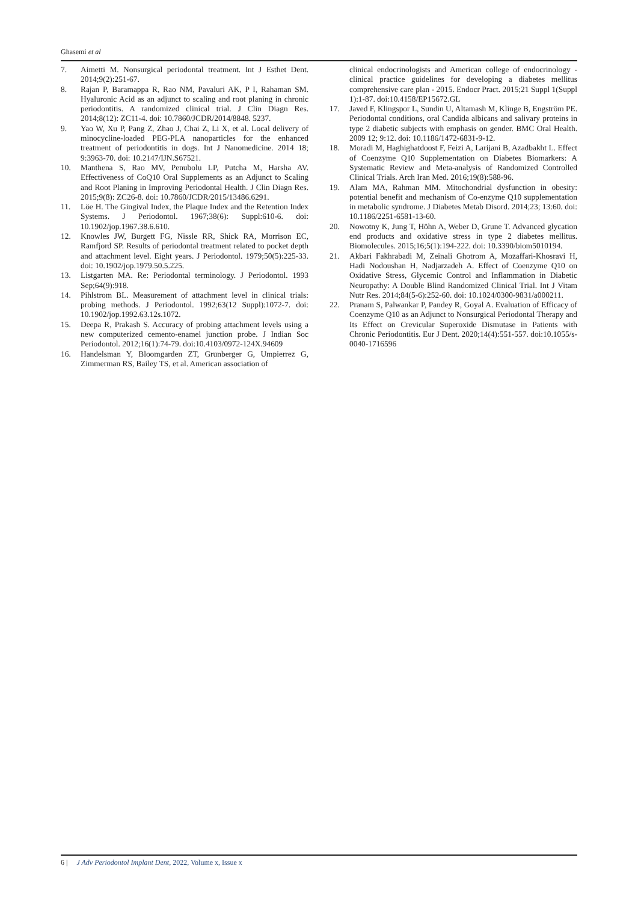Ghasemi et al
7. Aimetti M. Nonsurgical periodontal treatment. Int J Esthet Dent. 2014;9(2):251-67.
8. Rajan P, Baramappa R, Rao NM, Pavaluri AK, P I, Rahaman SM. Hyaluronic Acid as an adjunct to scaling and root planing in chronic periodontitis. A randomized clinical trial. J Clin Diagn Res. 2014;8(12): ZC11-4. doi: 10.7860/JCDR/2014/8848. 5237.
9. Yao W, Xu P, Pang Z, Zhao J, Chai Z, Li X, et al. Local delivery of minocycline-loaded PEG-PLA nanoparticles for the enhanced treatment of periodontitis in dogs. Int J Nanomedicine. 2014 18; 9:3963-70. doi: 10.2147/IJN.S67521.
10. Manthena S, Rao MV, Penubolu LP, Putcha M, Harsha AV. Effectiveness of CoQ10 Oral Supplements as an Adjunct to Scaling and Root Planing in Improving Periodontal Health. J Clin Diagn Res. 2015;9(8): ZC26-8. doi: 10.7860/JCDR/2015/13486.6291.
11. Löe H. The Gingival Index, the Plaque Index and the Retention Index Systems. J Periodontol. 1967;38(6): Suppl:610-6. doi: 10.1902/jop.1967.38.6.610.
12. Knowles JW, Burgett FG, Nissle RR, Shick RA, Morrison EC, Ramfjord SP. Results of periodontal treatment related to pocket depth and attachment level. Eight years. J Periodontol. 1979;50(5):225-33. doi: 10.1902/jop.1979.50.5.225.
13. Listgarten MA. Re: Periodontal terminology. J Periodontol. 1993 Sep;64(9):918.
14. Pihlstrom BL. Measurement of attachment level in clinical trials: probing methods. J Periodontol. 1992;63(12 Suppl):1072-7. doi: 10.1902/jop.1992.63.12s.1072.
15. Deepa R, Prakash S. Accuracy of probing attachment levels using a new computerized cemento-enamel junction probe. J Indian Soc Periodontol. 2012;16(1):74-79. doi:10.4103/0972-124X.94609
16. Handelsman Y, Bloomgarden ZT, Grunberger G, Umpierrez G, Zimmerman RS, Bailey TS, et al. American association of
clinical endocrinologists and American college of endocrinology - clinical practice guidelines for developing a diabetes mellitus comprehensive care plan - 2015. Endocr Pract. 2015;21 Suppl 1(Suppl 1):1-87. doi:10.4158/EP15672.GL
17. Javed F, Klingspor L, Sundin U, Altamash M, Klinge B, Engström PE. Periodontal conditions, oral Candida albicans and salivary proteins in type 2 diabetic subjects with emphasis on gender. BMC Oral Health. 2009 12; 9:12. doi: 10.1186/1472-6831-9-12.
18. Moradi M, Haghighatdoost F, Feizi A, Larijani B, Azadbakht L. Effect of Coenzyme Q10 Supplementation on Diabetes Biomarkers: A Systematic Review and Meta-analysis of Randomized Controlled Clinical Trials. Arch Iran Med. 2016;19(8):588-96.
19. Alam MA, Rahman MM. Mitochondrial dysfunction in obesity: potential benefit and mechanism of Co-enzyme Q10 supplementation in metabolic syndrome. J Diabetes Metab Disord. 2014;23; 13:60. doi: 10.1186/2251-6581-13-60.
20. Nowotny K, Jung T, Höhn A, Weber D, Grune T. Advanced glycation end products and oxidative stress in type 2 diabetes mellitus. Biomolecules. 2015;16;5(1):194-222. doi: 10.3390/biom5010194.
21. Akbari Fakhrabadi M, Zeinali Ghotrom A, Mozaffari-Khosravi H, Hadi Nodoushan H, Nadjarzadeh A. Effect of Coenzyme Q10 on Oxidative Stress, Glycemic Control and Inflammation in Diabetic Neuropathy: A Double Blind Randomized Clinical Trial. Int J Vitam Nutr Res. 2014;84(5-6):252-60. doi: 10.1024/0300-9831/a000211.
22. Pranam S, Palwankar P, Pandey R, Goyal A. Evaluation of Efficacy of Coenzyme Q10 as an Adjunct to Nonsurgical Periodontal Therapy and Its Effect on Crevicular Superoxide Dismutase in Patients with Chronic Periodontitis. Eur J Dent. 2020;14(4):551-557. doi:10.1055/s-0040-1716596
6 | J Adv Periodontol Implant Dent, 2022, Volume x, Issue x